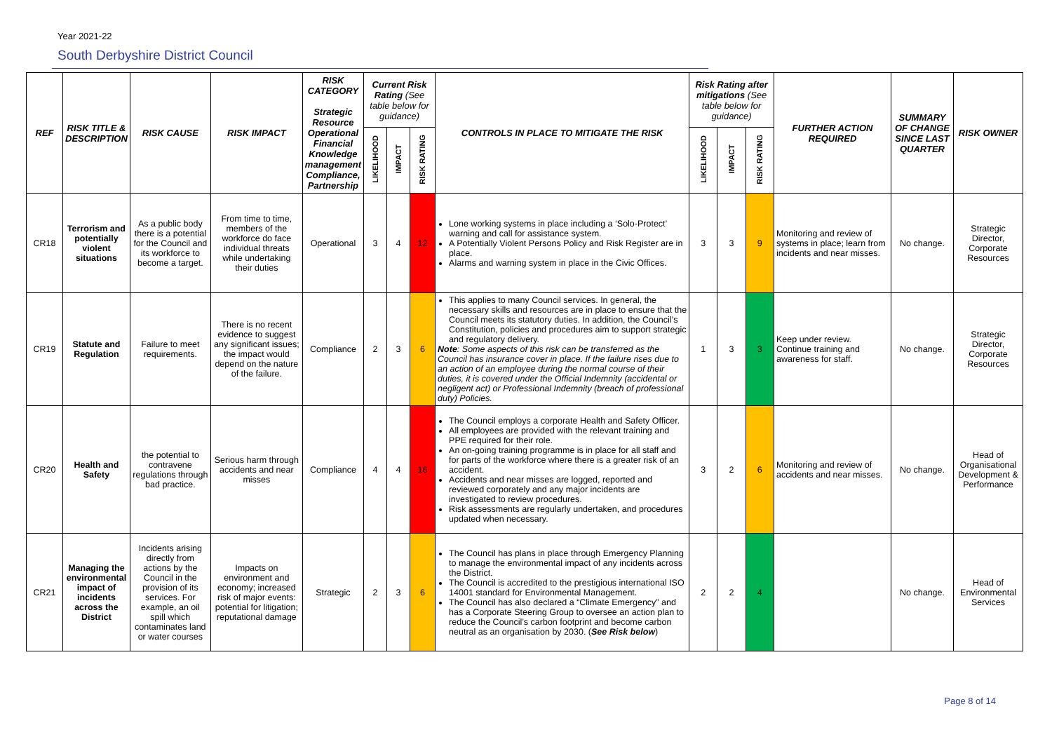Year 2021-22
South Derbyshire District Council
| REF | RISK TITLE & DESCRIPTION | RISK CAUSE | RISK IMPACT | RISK CATEGORY Strategic Resource Operational Financial Knowledge management Compliance, Partnership | Current Risk Rating (See table below for guidance) | | | CONTROLS IN PLACE TO MITIGATE THE RISK | Risk Rating after mitigations (See table below for guidance) | | | FURTHER ACTION REQUIRED | SUMMARY OF CHANGE SINCE LAST QUARTER | RISK OWNER |
| --- | --- | --- | --- | --- | --- | --- | --- | --- | --- | --- | --- | --- | --- | --- |
| | | | | | LIKELIHOOD | IMPACT | RISK RATING | | LIKELIHOOD | IMPACT | RISK RATING | | | |
| CR18 | Terrorism and potentially violent situations | As a public body there is a potential for the Council and its workforce to become a target. | From time to time, members of the workforce do face individual threats while undertaking their duties | Operational | 3 | 4 | 12 | Lone working systems in place including a ‘Solo-Protect’ warning and call for assistance system. A Potentially Violent Persons Policy and Risk Register are in place. Alarms and warning system in place in the Civic Offices. | 3 | 3 | 9 | Monitoring and review of systems in place; learn from incidents and near misses. | No change. | Strategic Director, Corporate Resources |
| CR19 | Statute and Regulation | Failure to meet requirements. | There is no recent evidence to suggest any significant issues; the impact would depend on the nature of the failure. | Compliance | 2 | 3 | 6 | This applies to many Council services. In general, the necessary skills and resources are in place to ensure that the Council meets its statutory duties. In addition, the Council’s Constitution, policies and procedures aim to support strategic and regulatory delivery. Note : Some aspects of this risk can be transferred as the Council has insurance cover in place. If the failure rises due to an action of an employee during the normal course of their duties, it is covered under the Official Indemnity (accidental or negligent act) or Professional Indemnity (breach of professional duty) Policies. | 1 | 3 | 3 | Keep under review. Continue training and awareness for staff. | No change. | Strategic Director, Corporate Resources |
| CR20 | Health and Safety | the potential to contravene regulations through bad practice. | Serious harm through accidents and near misses | Compliance | 4 | 4 | 16 | The Council employs a corporate Health and Safety Officer. All employees are provided with the relevant training and PPE required for their role. An on-going training programme is in place for all staff and for parts of the workforce where there is a greater risk of an accident. Accidents and near misses are logged, reported and reviewed corporately and any major incidents are investigated to review procedures. Risk assessments are regularly undertaken, and procedures updated when necessary. | 3 | 2 | 6 | Monitoring and review of accidents and near misses. | No change. | Head of Organisational Development & Performance |
| CR21 | Managing the environmental impact of incidents across the District | Incidents arising directly from actions by the Council in the provision of its services. For example, an oil spill which contaminates land or water courses | Impacts on environment and economy; increased risk of major events: potential for litigation; reputational damage | Strategic | 2 | 3 | 6 | The Council has plans in place through Emergency Planning to manage the environmental impact of any incidents across the District. The Council is accredited to the prestigious international ISO 14001 standard for Environmental Management. The Council has also declared a “Climate Emergency” and has a Corporate Steering Group to oversee an action plan to reduce the Council’s carbon footprint and become carbon neutral as an organisation by 2030. ( See Risk below ) | 2 | 2 | 4 | | No change. | Head of Environmental Services |
Page 8 of 14